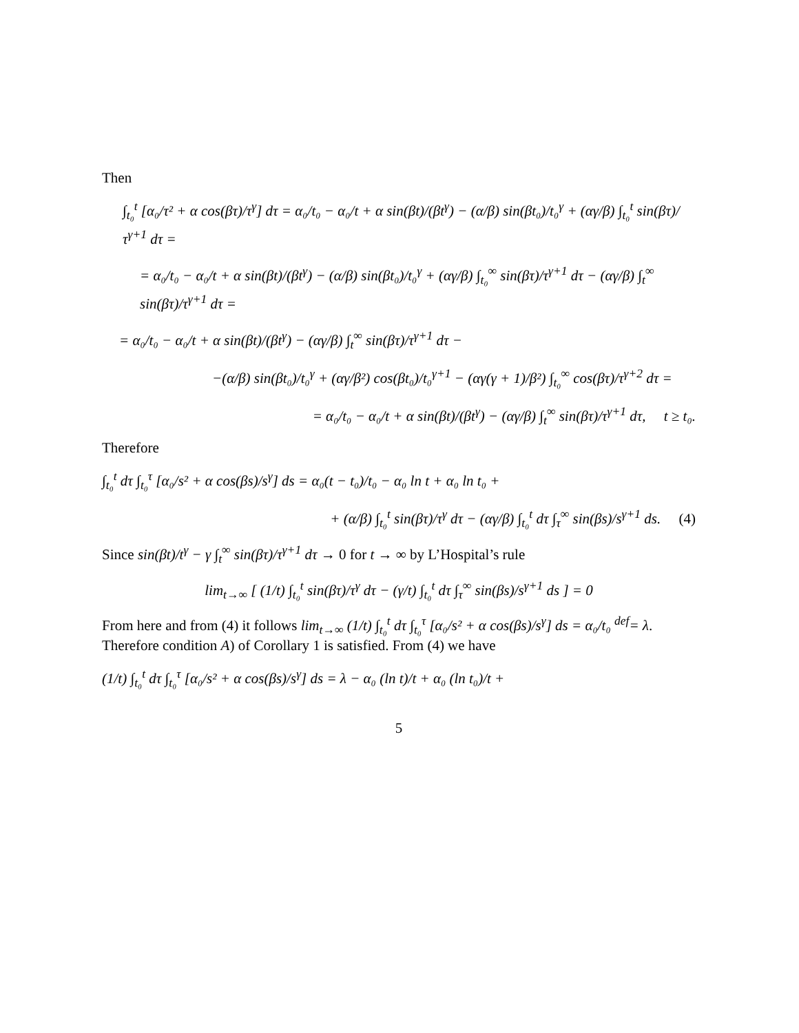Then
∫<sub>t₀</sub><sup>t</sup> [α₀/τ² + α cos(βτ)/τ<sup>γ</sup>] dτ = α₀/t₀ − α₀/t + α sin(βt)/(βt<sup>γ</sup>) − (α/β) sin(βt₀)/t₀<sup>γ</sup> + (αγ/β) ∫<sub>t₀</sub><sup>t</sup> sin(βτ)/τ<sup>γ+1</sup> dτ =
= α₀/t₀ − α₀/t + α sin(βt)/(βt<sup>γ</sup>) − (α/β) sin(βt₀)/t₀<sup>γ</sup> + (αγ/β) ∫<sub>t₀</sub><sup>∞</sup> sin(βτ)/τ<sup>γ+1</sup> dτ − (αγ/β) ∫<sub>t</sub><sup>∞</sup> sin(βτ)/τ<sup>γ+1</sup> dτ =
= α₀/t₀ − α₀/t + α sin(βt)/(βt<sup>γ</sup>) − (αγ/β) ∫<sub>t</sub><sup>∞</sup> sin(βτ)/τ<sup>γ+1</sup> dτ −
−(α/β) sin(βt₀)/t₀<sup>γ</sup> + (αγ/β²) cos(βt₀)/t₀<sup>γ+1</sup> − (αγ(γ + 1)/β²) ∫<sub>t₀</sub><sup>∞</sup> cos(βτ)/τ<sup>γ+2</sup> dτ =
= α₀/t₀ − α₀/t + α sin(βt)/(βt<sup>γ</sup>) − (αγ/β) ∫<sub>t</sub><sup>∞</sup> sin(βτ)/τ<sup>γ+1</sup> dτ, t ≥ t₀.
Therefore
∫<sub>t₀</sub><sup>t</sup> dτ ∫<sub>t₀</sub><sup>τ</sup> [α₀/s² + α cos(βs)/s<sup>γ</sup>] ds = α₀(t − t₀)/t₀ − α₀ ln t + α₀ ln t₀ +
+ (α/β) ∫<sub>t₀</sub><sup>t</sup> sin(βτ)/τ<sup>γ</sup> dτ − (αγ/β) ∫<sub>t₀</sub><sup>t</sup> dτ ∫<sub>τ</sub><sup>∞</sup> sin(βs)/s<sup>γ+1</sup> ds. (4)
Since sin(βt)/t<sup>γ</sup> − γ ∫<sub>t</sub><sup>∞</sup> sin(βτ)/τ<sup>γ+1</sup> dτ → 0 for t → ∞ by L’Hospital’s rule
lim<sub>t→∞</sub> [ (1/t) ∫<sub>t₀</sub><sup>t</sup> sin(βτ)/τ<sup>γ</sup> dτ − (γ/t) ∫<sub>t₀</sub><sup>t</sup> dτ ∫<sub>τ</sub><sup>∞</sup> sin(βs)/s<sup>γ+1</sup> ds ] = 0
From here and from (4) it follows lim<sub>t→∞</sub> (1/t) ∫<sub>t₀</sub><sup>t</sup> dτ ∫<sub>t₀</sub><sup>τ</sup> [α₀/s² + α cos(βs)/s<sup>γ</sup>] ds = α₀/t₀ <sup>def</sup>= λ. Therefore condition A) of Corollary 1 is satisfied. From (4) we have
(1/t) ∫<sub>t₀</sub><sup>t</sup> dτ ∫<sub>t₀</sub><sup>τ</sup> [α₀/s² + α cos(βs)/s<sup>γ</sup>] ds = λ − α₀ (ln t)/t + α₀ (ln t₀)/t +
5